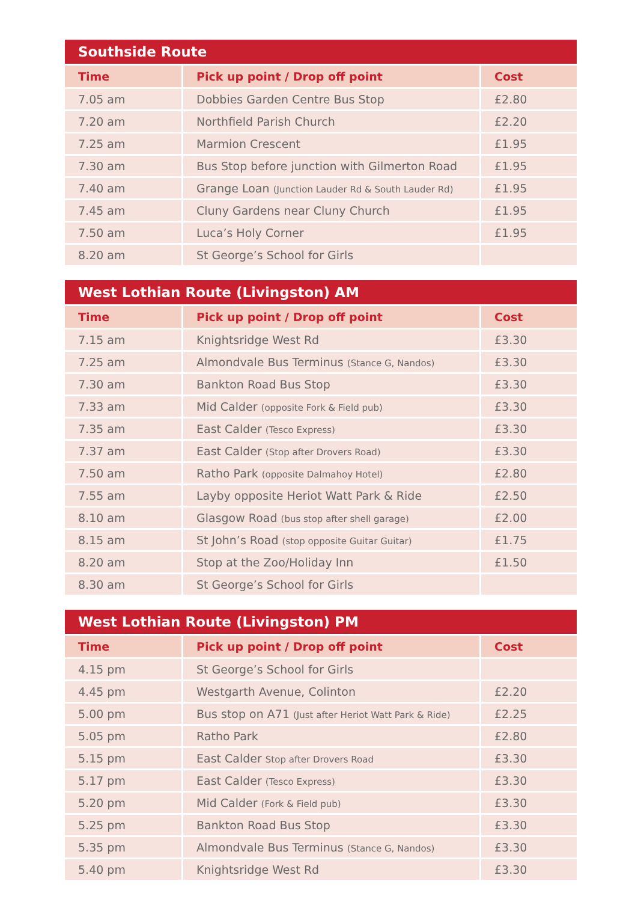Southside Route
| Time | Pick up point / Drop off point | Cost |
| --- | --- | --- |
| 7.05 am | Dobbies Garden Centre Bus Stop | £2.80 |
| 7.20 am | Northfield Parish Church | £2.20 |
| 7.25 am | Marmion Crescent | £1.95 |
| 7.30 am | Bus Stop before junction with Gilmerton Road | £1.95 |
| 7.40 am | Grange Loan (Junction Lauder Rd & South Lauder Rd) | £1.95 |
| 7.45 am | Cluny Gardens near Cluny Church | £1.95 |
| 7.50 am | Luca’s Holy Corner | £1.95 |
| 8.20 am | St George’s School for Girls | |
West Lothian Route (Livingston) AM
| Time | Pick up point / Drop off point | Cost |
| --- | --- | --- |
| 7.15 am | Knightsridge West Rd | £3.30 |
| 7.25 am | Almondvale Bus Terminus (Stance G, Nandos) | £3.30 |
| 7.30 am | Bankton Road Bus Stop | £3.30 |
| 7.33 am | Mid Calder (opposite Fork & Field pub) | £3.30 |
| 7.35 am | East Calder (Tesco Express) | £3.30 |
| 7.37 am | East Calder (Stop after Drovers Road) | £3.30 |
| 7.50 am | Ratho Park (opposite Dalmahoy Hotel) | £2.80 |
| 7.55 am | Layby opposite Heriot Watt Park & Ride | £2.50 |
| 8.10 am | Glasgow Road (bus stop after shell garage) | £2.00 |
| 8.15 am | St John’s Road (stop opposite Guitar Guitar) | £1.75 |
| 8.20 am | Stop at the Zoo/Holiday Inn | £1.50 |
| 8.30 am | St George’s School for Girls | |
West Lothian Route (Livingston) PM
| Time | Pick up point / Drop off point | Cost |
| --- | --- | --- |
| 4.15 pm | St George’s School for Girls | |
| 4.45 pm | Westgarth Avenue, Colinton | £2.20 |
| 5.00 pm | Bus stop on A71 (Just after Heriot Watt Park & Ride) | £2.25 |
| 5.05 pm | Ratho Park | £2.80 |
| 5.15 pm | East Calder Stop after Drovers Road | £3.30 |
| 5.17 pm | East Calder (Tesco Express) | £3.30 |
| 5.20 pm | Mid Calder (Fork & Field pub) | £3.30 |
| 5.25 pm | Bankton Road Bus Stop | £3.30 |
| 5.35 pm | Almondvale Bus Terminus (Stance G, Nandos) | £3.30 |
| 5.40 pm | Knightsridge West Rd | £3.30 |